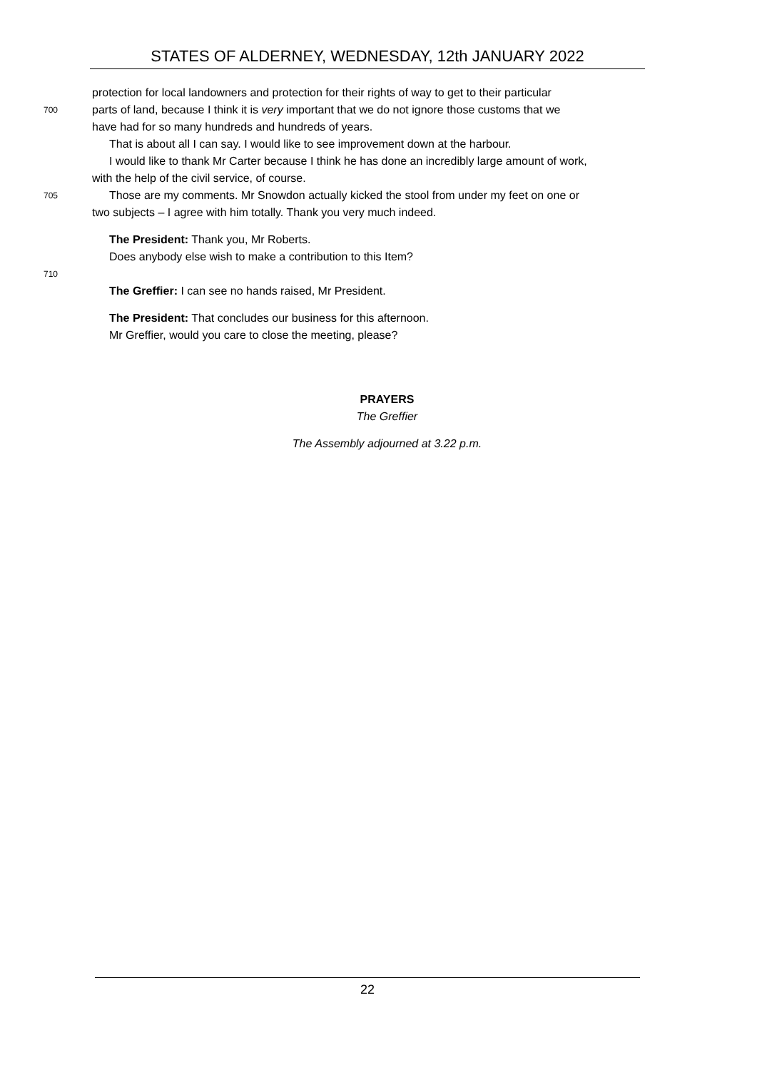STATES OF ALDERNEY, WEDNESDAY, 12th JANUARY 2022
protection for local landowners and protection for their rights of way to get to their particular
700 parts of land, because I think it is very important that we do not ignore those customs that we
have had for so many hundreds and hundreds of years.
That is about all I can say. I would like to see improvement down at the harbour.
I would like to thank Mr Carter because I think he has done an incredibly large amount of work,
with the help of the civil service, of course.
705 Those are my comments. Mr Snowdon actually kicked the stool from under my feet on one or
two subjects – I agree with him totally. Thank you very much indeed.
The President: Thank you, Mr Roberts.
Does anybody else wish to make a contribution to this Item?
710
The Greffier: I can see no hands raised, Mr President.
The President: That concludes our business for this afternoon.
Mr Greffier, would you care to close the meeting, please?
PRAYERS
The Greffier
The Assembly adjourned at 3.22 p.m.
22